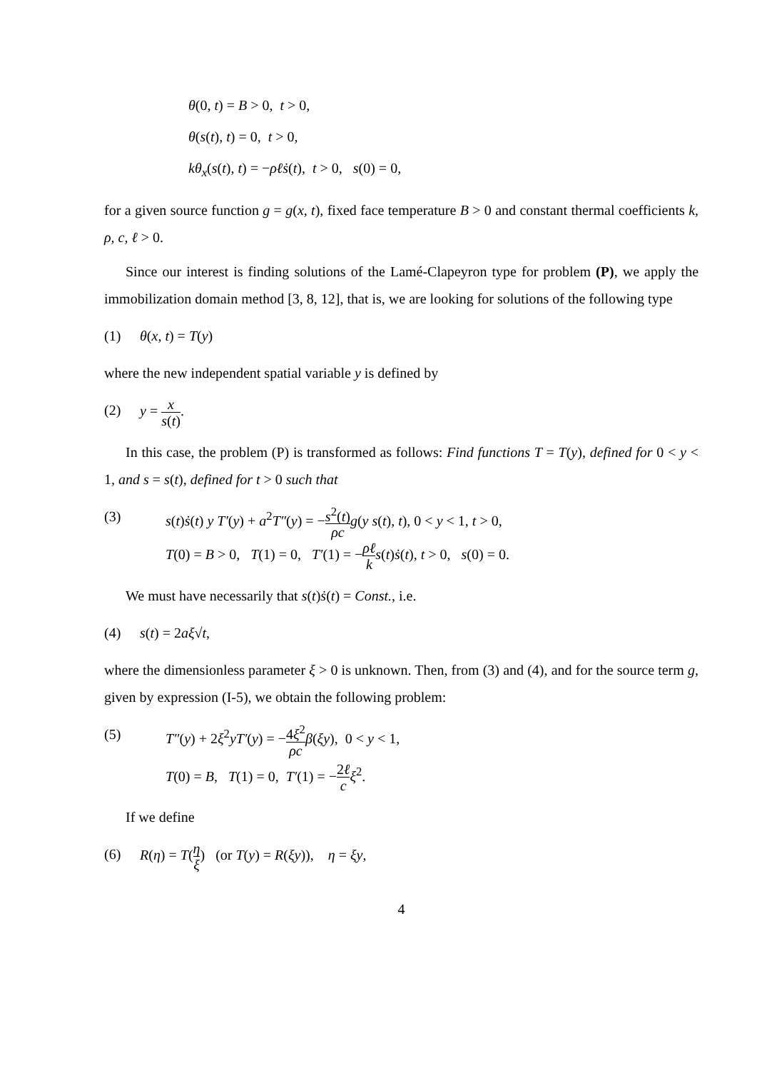θ(0, t) = B > 0, t > 0,
θ(s(t), t) = 0, t > 0,
kθ<sub>x</sub>(s(t), t) = −ρℓṡ(t), t > 0, s(0) = 0,
for a given source function g = g(x, t), fixed face temperature B > 0 and constant thermal coefficients k, ρ, c, ℓ > 0.
Since our interest is finding solutions of the Lamé-Clapeyron type for problem (P), we apply the immobilization domain method [3, 8, 12], that is, we are looking for solutions of the following type
(1) θ(x, t) = T(y)
where the new independent spatial variable y is defined by
(2) y = x s(t).
In this case, the problem (P) is transformed as follows: Find functions T = T(y), defined for 0 < y < 1, and s = s(t), defined for t > 0 such that
(3) s(t)ṡ(t) y T′(y) + a<sup>2</sup>T″(y) = −s<sup>2</sup>(t) ρc g(y s(t), t), 0 < y < 1, t > 0,
T(0) = B > 0, T(1) = 0, T′(1) = −ρℓ k s(t)ṡ(t), t > 0, s(0) = 0.
We must have necessarily that s(t)ṡ(t) = Const., i.e.
(4) s(t) = 2aξ√t,
where the dimensionless parameter ξ > 0 is unknown. Then, from (3) and (4), and for the source term g, given by expression (I-5), we obtain the following problem:
(5) T″(y) + 2ξ<sup>2</sup>yT′(y) = −4ξ<sup>2</sup> ρc β(ξy), 0 < y < 1,
T(0) = B, T(1) = 0, T′(1) = −2ℓ c ξ<sup>2</sup>.
If we define
(6) R(η) = T(η ξ) (or T(y) = R(ξy)), η = ξy,
4